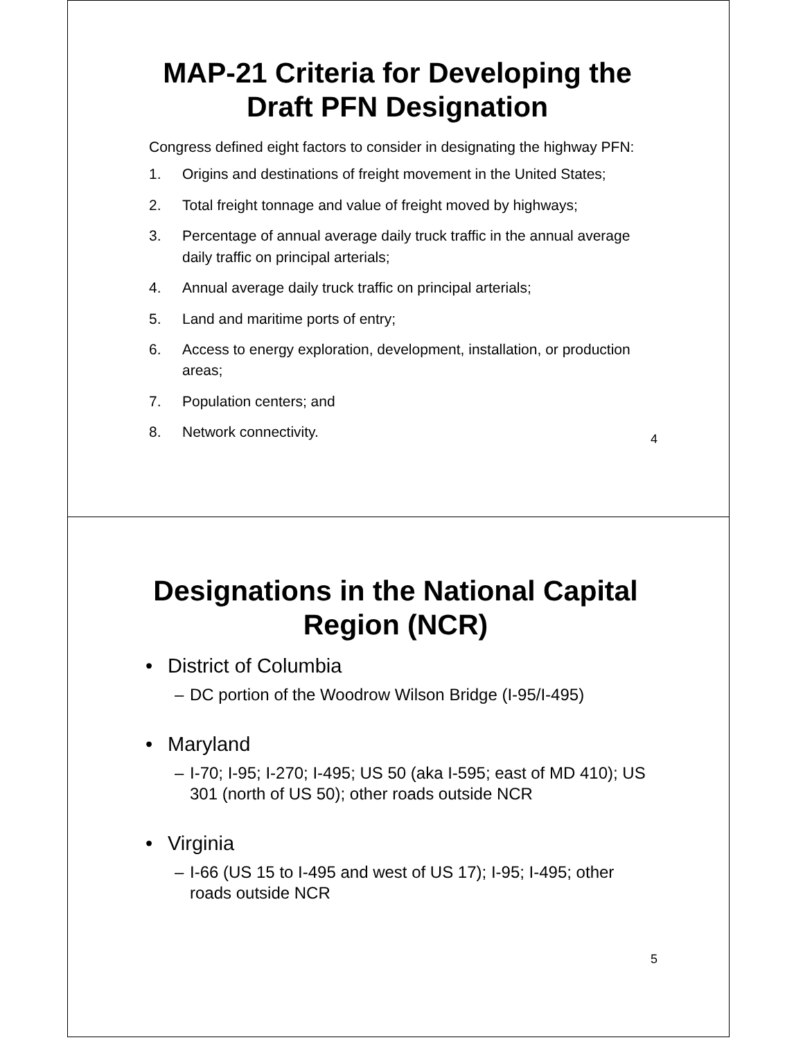MAP-21 Criteria for Developing the Draft PFN Designation
Congress defined eight factors to consider in designating the highway PFN:
1. Origins and destinations of freight movement in the United States;
2. Total freight tonnage and value of freight moved by highways;
3. Percentage of annual average daily truck traffic in the annual average daily traffic on principal arterials;
4. Annual average daily truck traffic on principal arterials;
5. Land and maritime ports of entry;
6. Access to energy exploration, development, installation, or production areas;
7. Population centers; and
8. Network connectivity.
4
Designations in the National Capital Region (NCR)
• District of Columbia
– DC portion of the Woodrow Wilson Bridge (I-95/I-495)
• Maryland
– I-70; I-95; I-270; I-495; US 50 (aka I-595; east of MD 410); US 301 (north of US 50); other roads outside NCR
• Virginia
– I-66 (US 15 to I-495 and west of US 17); I-95; I-495; other roads outside NCR
5